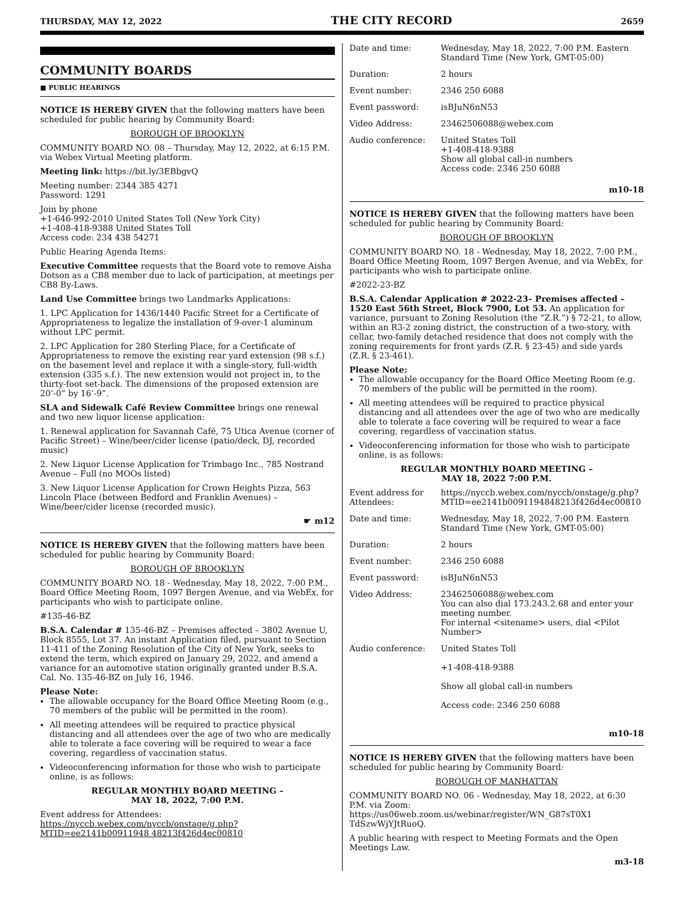THURSDAY, MAY 12, 2022 THE CITY RECORD 2659
COMMUNITY BOARDS
■ PUBLIC HEARINGS
NOTICE IS HEREBY GIVEN that the following matters have been scheduled for public hearing by Community Board:
BOROUGH OF BROOKLYN
COMMUNITY BOARD NO. 08 – Thursday, May 12, 2022, at 6:15 P.M. via Webex Virtual Meeting platform.
Meeting link: https://bit.ly/3EBbgvQ
Meeting number: 2344 385 4271
Password: 1291
Join by phone
+1-646-992-2010 United States Toll (New York City)
+1-408-418-9388 United States Toll
Access code: 234 438 54271
Public Hearing Agenda Items:
Executive Committee requests that the Board vote to remove Aisha Dotson as a CB8 member due to lack of participation, at meetings per CB8 By-Laws.
Land Use Committee brings two Landmarks Applications:
1. LPC Application for 1436/1440 Pacific Street for a Certificate of Appropriateness to legalize the installation of 9-over-1 aluminum without LPC permit.
2. LPC Application for 280 Sterling Place, for a Certificate of Appropriateness to remove the existing rear yard extension (98 s.f.) on the basement level and replace it with a single-story, full-width extension (335 s.f.). The new extension would not project in, to the thirty-foot set-back. The dimensions of the proposed extension are 20’-0” by 16’-9”.
SLA and Sidewalk Café Review Committee brings one renewal and two new liquor license application:
1. Renewal application for Savannah Café, 75 Utica Avenue (corner of Pacific Street) – Wine/beer/cider license (patio/deck, DJ, recorded music)
2. New Liquor License Application for Trimbago Inc., 785 Nostrand Avenue – Full (no MOOs listed)
3. New Liquor License Application for Crown Heights Pizza, 563 Lincoln Place (between Bedford and Franklin Avenues) – Wine/beer/cider license (recorded music).
☛ m12
NOTICE IS HEREBY GIVEN that the following matters have been scheduled for public hearing by Community Board:
BOROUGH OF BROOKLYN
COMMUNITY BOARD NO. 18 - Wednesday, May 18, 2022, 7:00 P.M., Board Office Meeting Room, 1097 Bergen Avenue, and via WebEx, for participants who wish to participate online.
#135-46-BZ
B.S.A. Calendar # 135-46-BZ – Premises affected – 3802 Avenue U, Block 8555, Lot 37. An instant Application filed, pursuant to Section 11-411 of the Zoning Resolution of the City of New York, seeks to extend the term, which expired on January 29, 2022, and amend a variance for an automotive station originally granted under B.S.A. Cal. No. 135-46-BZ on July 16, 1946.
Please Note:
The allowable occupancy for the Board Office Meeting Room (e.g., 70 members of the public will be permitted in the room).
All meeting attendees will be required to practice physical distancing and all attendees over the age of two who are medically able to tolerate a face covering will be required to wear a face covering, regardless of vaccination status.
Videoconferencing information for those who wish to participate online, is as follows:
REGULAR MONTHLY BOARD MEETING –
MAY 18, 2022, 7:00 P.M.
Event address for Attendees:
https://nyccb.webex.com/nyccb/onstage/g.php?MTID=ee2141b00911948 48213f426d4ec00810
| Date and time: | Wednesday, May 18, 2022, 7:00 P.M. Eastern Standard Time (New York, GMT-05:00) |
| Duration: | 2 hours |
| Event number: | 2346 250 6088 |
| Event password: | isBJuN6nN53 |
| Video Address: | 23462506088@webex.com |
| Audio conference: | United States Toll +1-408-418-9388 Show all global call-in numbers Access code: 2346 250 6088 |
m10-18
NOTICE IS HEREBY GIVEN that the following matters have been scheduled for public hearing by Community Board:
BOROUGH OF BROOKLYN
COMMUNITY BOARD NO. 18 - Wednesday, May 18, 2022, 7:00 P.M., Board Office Meeting Room, 1097 Bergen Avenue, and via WebEx, for participants who wish to participate online.
#2022-23-BZ
B.S.A. Calendar Application # 2022-23– Premises affected – 1520 East 56th Street, Block 7900, Lot 53. An application for variance, pursuant to Zoning Resolution (the “Z.R.”) § 72-21, to allow, within an R3-2 zoning district, the construction of a two-story, with cellar, two-family detached residence that does not comply with the zoning requirements for front yards (Z.R. § 23-45) and side yards (Z.R. § 23-461).
Please Note:
The allowable occupancy for the Board Office Meeting Room (e.g. 70 members of the public will be permitted in the room).
All meeting attendees will be required to practice physical distancing and all attendees over the age of two who are medically able to tolerate a face covering will be required to wear a face covering, regardless of vaccination status.
Videoconferencing information for those who wish to participate online, is as follows:
REGULAR MONTHLY BOARD MEETING –
MAY 18, 2022 7:00 P.M.
| Event address for Attendees: | https://nyccb.webex.com/nyccb/onstage/g.php?MTID=ee2141b0091194848213f426d4ec00810 |
| Date and time: | Wednesday, May 18, 2022, 7:00 P.M. Eastern Standard Time (New York, GMT-05:00) |
| Duration: | 2 hours |
| Event number: | 2346 250 6088 |
| Event password: | isBJuN6nN53 |
| Video Address: | 23462506088@webex.com You can also dial 173.243.2.68 and enter your meeting number. For internal <sitename> users, dial <Pilot Number> |
| Audio conference: | United States Toll +1-408-418-9388 Show all global call-in numbers Access code: 2346 250 6088 |
m10-18
NOTICE IS HEREBY GIVEN that the following matters have been scheduled for public hearing by Community Board:
BOROUGH OF MANHATTAN
COMMUNITY BOARD NO. 06 - Wednesday, May 18, 2022, at 6:30 P.M. via Zoom: https://us06web.zoom.us/webinar/register/WN_G87sT0X1 TdSzwWjYJtRuoQ.
A public hearing with respect to Meeting Formats and the Open Meetings Law.
m3-18